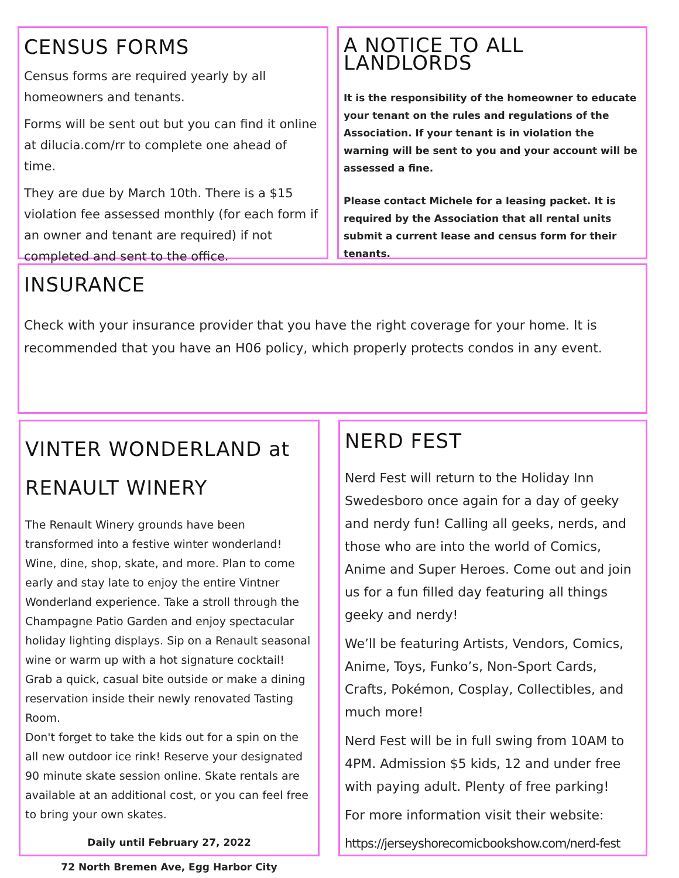CENSUS FORMS
Census forms are required yearly by all homeowners and tenants.
Forms will be sent out but you can find it online at dilucia.com/rr to complete one ahead of time.
They are due by March 10th. There is a $15 violation fee assessed monthly (for each form if an owner and tenant are required) if not completed and sent to the office.
A NOTICE TO ALL LANDLORDS
It is the responsibility of the homeowner to educate your tenant on the rules and regulations of the Association. If your tenant is in violation the warning will be sent to you and your account will be assessed a fine.
Please contact Michele for a leasing packet. It is required by the Association that all rental units submit a current lease and census form for their tenants.
INSURANCE
Check with your insurance provider that you have the right coverage for your home. It is recommended that you have an H06 policy, which properly protects condos in any event.
VINTER WONDERLAND at RENAULT WINERY
The Renault Winery grounds have been transformed into a festive winter wonderland! Wine, dine, shop, skate, and more. Plan to come early and stay late to enjoy the entire Vintner Wonderland experience. Take a stroll through the Champagne Patio Garden and enjoy spectacular holiday lighting displays. Sip on a Renault seasonal wine or warm up with a hot signature cocktail! Grab a quick, casual bite outside or make a dining reservation inside their newly renovated Tasting Room.
Don't forget to take the kids out for a spin on the all new outdoor ice rink! Reserve your designated 90 minute skate session online. Skate rentals are available at an additional cost, or you can feel free to bring your own skates.
Daily until February 27, 2022
72 North Bremen Ave, Egg Harbor City
NERD FEST
Nerd Fest will return to the Holiday Inn Swedesboro once again for a day of geeky and nerdy fun! Calling all geeks, nerds, and those who are into the world of Comics, Anime and Super Heroes. Come out and join us for a fun filled day featuring all things geeky and nerdy!
We’ll be featuring Artists, Vendors, Comics, Anime, Toys, Funko’s, Non-Sport Cards, Crafts, Pokémon, Cosplay, Collectibles, and much more!
Nerd Fest will be in full swing from 10AM to 4PM. Admission $5 kids, 12 and under free with paying adult. Plenty of free parking!
For more information visit their website:
https://jerseyshorecomicbookshow.com/nerd-fest